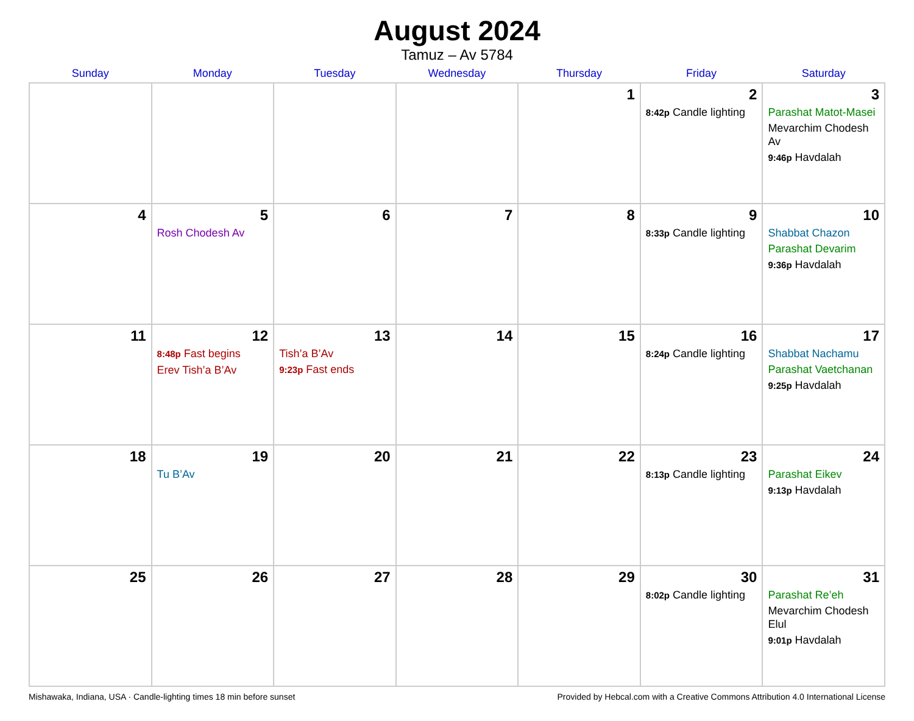August 2024
Tamuz – Av 5784
| Sunday | Monday | Tuesday | Wednesday | Thursday | Friday | Saturday |
| --- | --- | --- | --- | --- | --- | --- |
| | | | | 1 | 2 8:42p Candle lighting | 3 Parashat Matot-Masei Mevarchim Chodesh Av 9:46p Havdalah |
| 4 | 5 Rosh Chodesh Av | 6 | 7 | 8 | 9 8:33p Candle lighting | 10 Shabbat Chazon Parashat Devarim 9:36p Havdalah |
| 11 | 12 8:48p Fast begins Erev Tish’a B’Av | 13 Tish’a B’Av 9:23p Fast ends | 14 | 15 | 16 8:24p Candle lighting | 17 Shabbat Nachamu Parashat Vaetchanan 9:25p Havdalah |
| 18 | 19 Tu B’Av | 20 | 21 | 22 | 23 8:13p Candle lighting | 24 Parashat Eikev 9:13p Havdalah |
| 25 | 26 | 27 | 28 | 29 | 30 8:02p Candle lighting | 31 Parashat Re’eh Mevarchim Chodesh Elul 9:01p Havdalah |
Mishawaka, Indiana, USA · Candle-lighting times 18 min before sunset Provided by Hebcal.com with a Creative Commons Attribution 4.0 International License